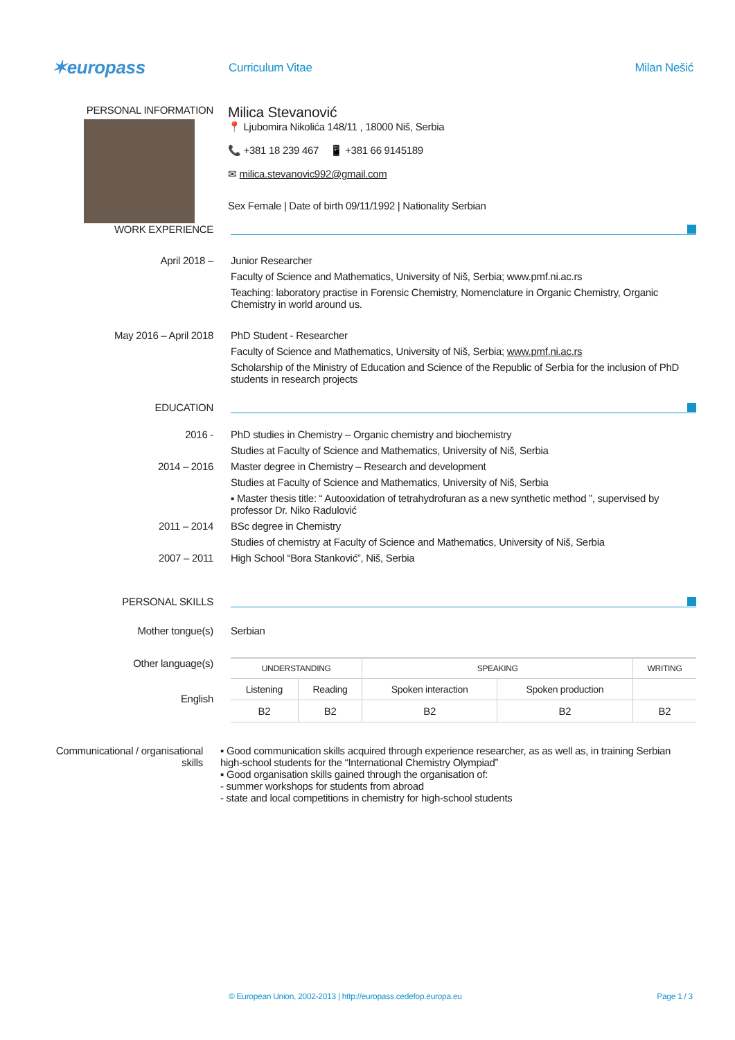✶europass
Curriculum Vitae Milan Nešić
PERSONAL INFORMATION
Milica Stevanović
📍 Ljubomira Nikolića 148/11 , 18000 Niš, Serbia
📞 +381 18 239 467 📱 +381 66 9145189
✉ milica.stevanovic992@gmail.com
Sex Female | Date of birth 09/11/1992 | Nationality Serbian
WORK EXPERIENCE
April 2018 – Junior Researcher
Faculty of Science and Mathematics, University of Niš, Serbia; www.pmf.ni.ac.rs
Teaching: laboratory practise in Forensic Chemistry, Nomenclature in Organic Chemistry, Organic Chemistry in world around us.
May 2016 – April 2018 PhD Student - Researcher
Faculty of Science and Mathematics, University of Niš, Serbia; www.pmf.ni.ac.rs
Scholarship of the Ministry of Education and Science of the Republic of Serbia for the inclusion of PhD students in research projects
EDUCATION
2016 - PhD studies in Chemistry – Organic chemistry and biochemistry
Studies at Faculty of Science and Mathematics, University of Niš, Serbia
2014 – 2016 Master degree in Chemistry – Research and development
Studies at Faculty of Science and Mathematics, University of Niš, Serbia
▪ Master thesis title: “ Autooxidation of tetrahydrofuran as a new synthetic method ”, supervised by professor Dr. Niko Radulović
2011 – 2014 BSc degree in Chemistry
Studies of chemistry at Faculty of Science and Mathematics, University of Niš, Serbia
2007 – 2011 High School “Bora Stanković”, Niš, Serbia
PERSONAL SKILLS
Mother tongue(s) Serbian
Other language(s)
English
| UNDERSTANDING | | SPEAKING | | WRITING |
| Listening | Reading | Spoken interaction | Spoken production | |
| B2 | B2 | B2 | B2 | B2 |
Communicational / organisational skills
▪ Good communication skills acquired through experience researcher, as as well as, in training Serbian high-school students for the “International Chemistry Olympiad”
▪ Good organisation skills gained through the organisation of:
- summer workshops for students from abroad
- state and local competitions in chemistry for high-school students
© European Union, 2002-2013 | http://europass.cedefop.europa.eu Page 1 / 3